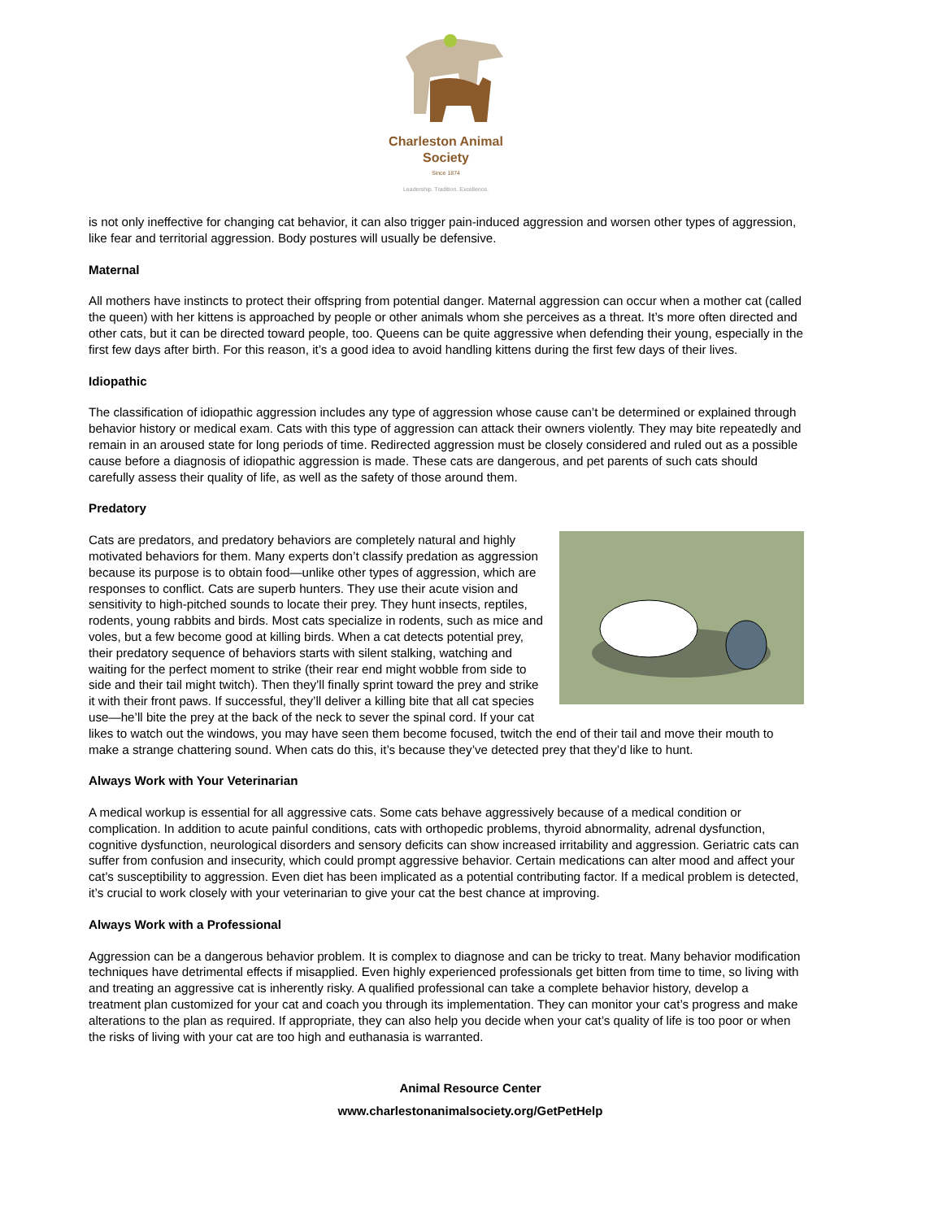Charleston Animal Society
Since 1874
Leadership. Tradition. Excellence.
is not only ineffective for changing cat behavior, it can also trigger pain-induced aggression and worsen other types of aggression, like fear and territorial aggression. Body postures will usually be defensive.
Maternal
All mothers have instincts to protect their offspring from potential danger. Maternal aggression can occur when a mother cat (called the queen) with her kittens is approached by people or other animals whom she perceives as a threat. It’s more often directed and other cats, but it can be directed toward people, too. Queens can be quite aggressive when defending their young, especially in the first few days after birth. For this reason, it’s a good idea to avoid handling kittens during the first few days of their lives.
Idiopathic
The classification of idiopathic aggression includes any type of aggression whose cause can’t be determined or explained through behavior history or medical exam. Cats with this type of aggression can attack their owners violently. They may bite repeatedly and remain in an aroused state for long periods of time. Redirected aggression must be closely considered and ruled out as a possible cause before a diagnosis of idiopathic aggression is made. These cats are dangerous, and pet parents of such cats should carefully assess their quality of life, as well as the safety of those around them.
Predatory
Cats are predators, and predatory behaviors are completely natural and highly motivated behaviors for them. Many experts don’t classify predation as aggression because its purpose is to obtain food—unlike other types of aggression, which are responses to conflict. Cats are superb hunters. They use their acute vision and sensitivity to high-pitched sounds to locate their prey. They hunt insects, reptiles, rodents, young rabbits and birds. Most cats specialize in rodents, such as mice and voles, but a few become good at killing birds. When a cat detects potential prey, their predatory sequence of behaviors starts with silent stalking, watching and waiting for the perfect moment to strike (their rear end might wobble from side to side and their tail might twitch). Then they’ll finally sprint toward the prey and strike it with their front paws. If successful, they’ll deliver a killing bite that all cat species use—he’ll bite the prey at the back of the neck to sever the spinal cord. If your cat likes to watch out the windows, you may have seen them become focused, twitch the end of their tail and move their mouth to make a strange chattering sound. When cats do this, it’s because they’ve detected prey that they’d like to hunt.
Always Work with Your Veterinarian
A medical workup is essential for all aggressive cats. Some cats behave aggressively because of a medical condition or complication. In addition to acute painful conditions, cats with orthopedic problems, thyroid abnormality, adrenal dysfunction, cognitive dysfunction, neurological disorders and sensory deficits can show increased irritability and aggression. Geriatric cats can suffer from confusion and insecurity, which could prompt aggressive behavior. Certain medications can alter mood and affect your cat’s susceptibility to aggression. Even diet has been implicated as a potential contributing factor. If a medical problem is detected, it’s crucial to work closely with your veterinarian to give your cat the best chance at improving.
Always Work with a Professional
Aggression can be a dangerous behavior problem. It is complex to diagnose and can be tricky to treat. Many behavior modification techniques have detrimental effects if misapplied. Even highly experienced professionals get bitten from time to time, so living with and treating an aggressive cat is inherently risky. A qualified professional can take a complete behavior history, develop a treatment plan customized for your cat and coach you through its implementation. They can monitor your cat’s progress and make alterations to the plan as required. If appropriate, they can also help you decide when your cat’s quality of life is too poor or when the risks of living with your cat are too high and euthanasia is warranted.
Animal Resource Center
www.charlestonanimalsociety.org/GetPetHelp